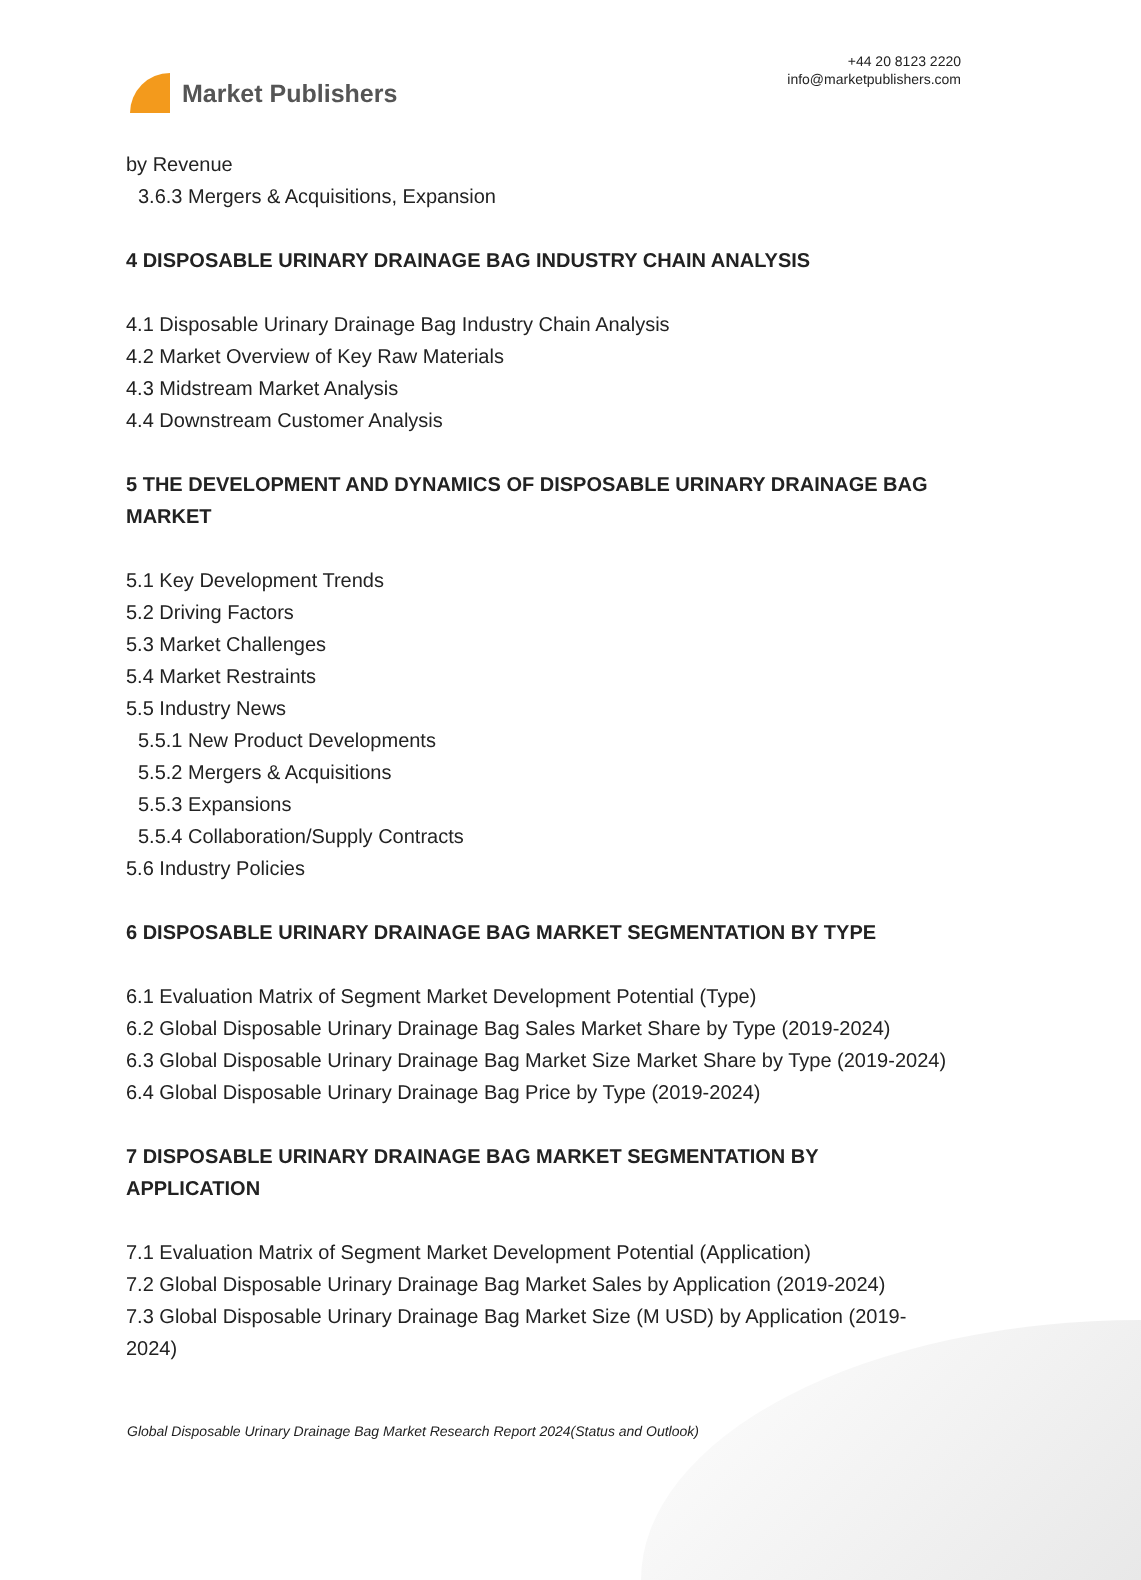Market Publishers
+44 20 8123 2220
info@marketpublishers.com
by Revenue
3.6.3 Mergers & Acquisitions, Expansion
4 DISPOSABLE URINARY DRAINAGE BAG INDUSTRY CHAIN ANALYSIS
4.1 Disposable Urinary Drainage Bag Industry Chain Analysis
4.2 Market Overview of Key Raw Materials
4.3 Midstream Market Analysis
4.4 Downstream Customer Analysis
5 THE DEVELOPMENT AND DYNAMICS OF DISPOSABLE URINARY DRAINAGE BAG MARKET
5.1 Key Development Trends
5.2 Driving Factors
5.3 Market Challenges
5.4 Market Restraints
5.5 Industry News
5.5.1 New Product Developments
5.5.2 Mergers & Acquisitions
5.5.3 Expansions
5.5.4 Collaboration/Supply Contracts
5.6 Industry Policies
6 DISPOSABLE URINARY DRAINAGE BAG MARKET SEGMENTATION BY TYPE
6.1 Evaluation Matrix of Segment Market Development Potential (Type)
6.2 Global Disposable Urinary Drainage Bag Sales Market Share by Type (2019-2024)
6.3 Global Disposable Urinary Drainage Bag Market Size Market Share by Type (2019-2024)
6.4 Global Disposable Urinary Drainage Bag Price by Type (2019-2024)
7 DISPOSABLE URINARY DRAINAGE BAG MARKET SEGMENTATION BY APPLICATION
7.1 Evaluation Matrix of Segment Market Development Potential (Application)
7.2 Global Disposable Urinary Drainage Bag Market Sales by Application (2019-2024)
7.3 Global Disposable Urinary Drainage Bag Market Size (M USD) by Application (2019-2024)
Global Disposable Urinary Drainage Bag Market Research Report 2024(Status and Outlook)